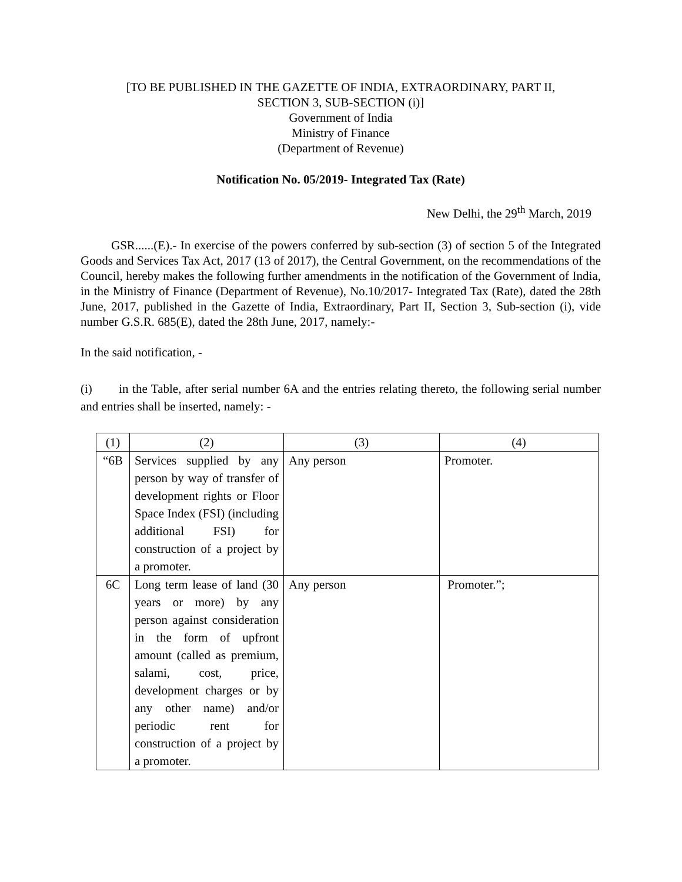[TO BE PUBLISHED IN THE GAZETTE OF INDIA, EXTRAORDINARY, PART II,
SECTION 3, SUB-SECTION (i)]
Government of India
Ministry of Finance
(Department of Revenue)
Notification No. 05/2019- Integrated Tax (Rate)
New Delhi, the 29<sup>th</sup> March, 2019
GSR......(E).- In exercise of the powers conferred by sub-section (3) of section 5 of the Integrated Goods and Services Tax Act, 2017 (13 of 2017), the Central Government, on the recommendations of the Council, hereby makes the following further amendments in the notification of the Government of India, in the Ministry of Finance (Department of Revenue), No.10/2017- Integrated Tax (Rate), dated the 28th June, 2017, published in the Gazette of India, Extraordinary, Part II, Section 3, Sub-section (i), vide number G.S.R. 685(E), dated the 28th June, 2017, namely:-
In the said notification, -
(i) in the Table, after serial number 6A and the entries relating thereto, the following serial number and entries shall be inserted, namely: -
| (1) | (2) | (3) | (4) |
| “6B | Services supplied by any person by way of transfer of development rights or Floor Space Index (FSI) (including additional FSI) for construction of a project by a promoter. | Any person | Promoter. |
| 6C | Long term lease of land (30 years or more) by any person against consideration in the form of upfront amount (called as premium, salami, cost, price, development charges or by any other name) and/or periodic rent for construction of a project by a promoter. | Any person | Promoter.”; |